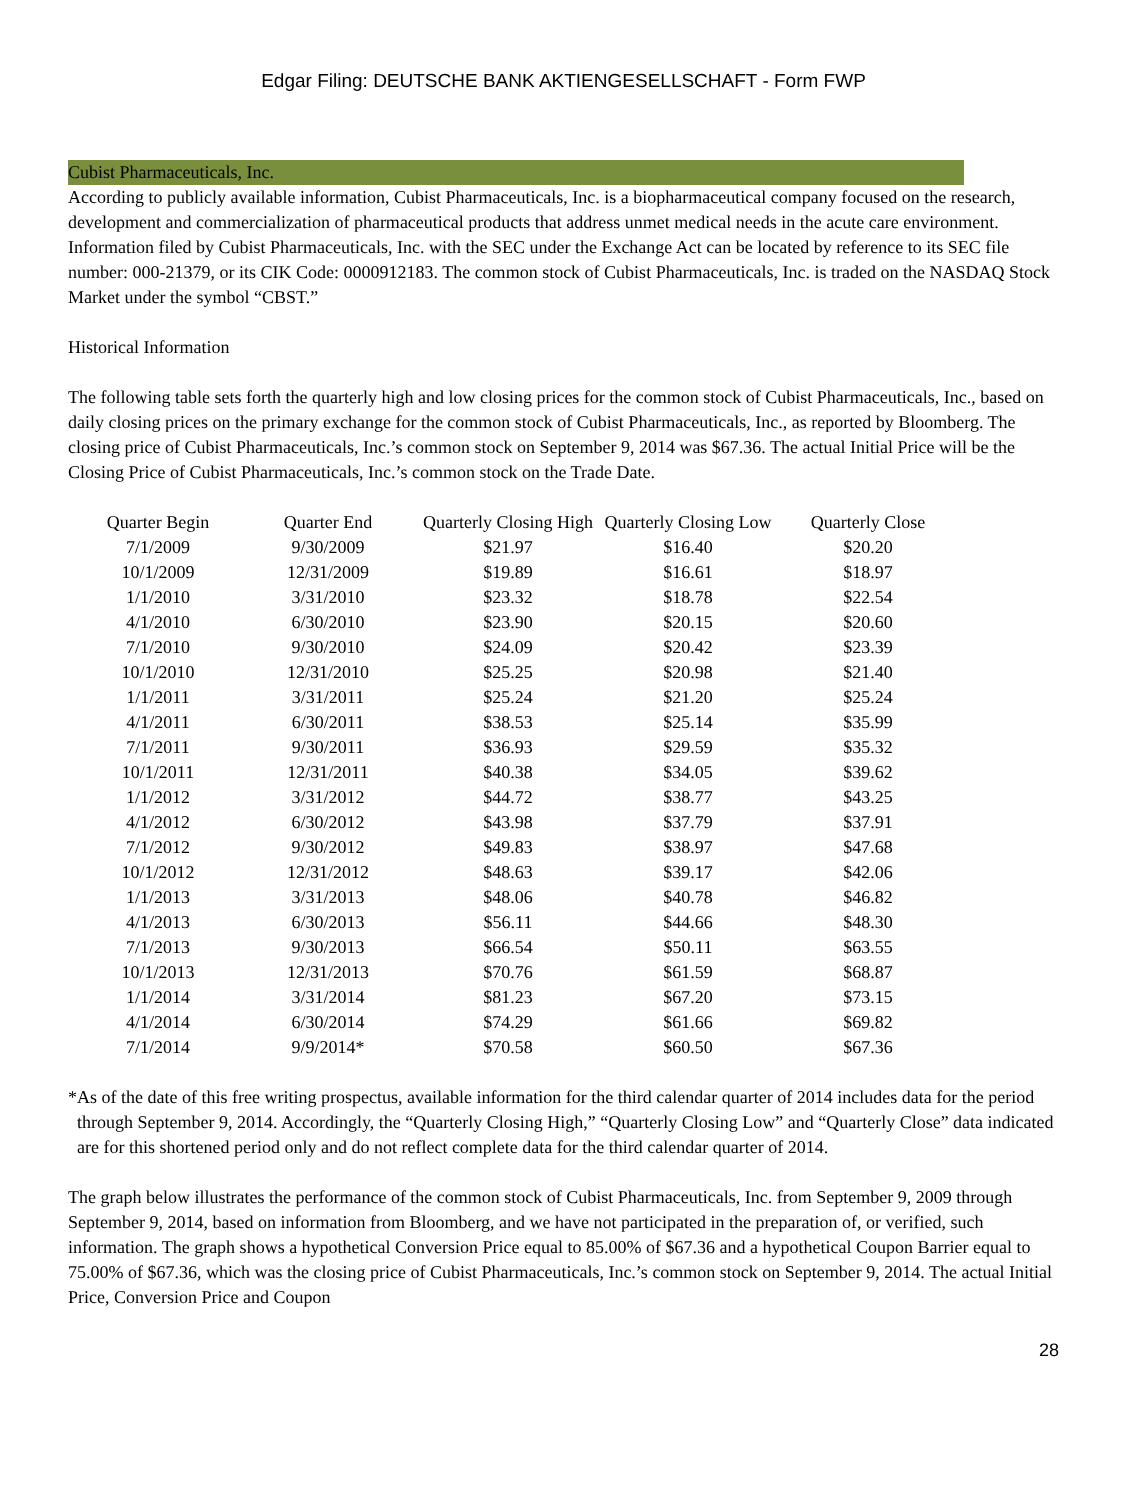Edgar Filing: DEUTSCHE BANK AKTIENGESELLSCHAFT - Form FWP
Cubist Pharmaceuticals, Inc.
According to publicly available information, Cubist Pharmaceuticals, Inc. is a biopharmaceutical company focused on the research, development and commercialization of pharmaceutical products that address unmet medical needs in the acute care environment. Information filed by Cubist Pharmaceuticals, Inc. with the SEC under the Exchange Act can be located by reference to its SEC file number: 000-21379, or its CIK Code: 0000912183. The common stock of Cubist Pharmaceuticals, Inc. is traded on the NASDAQ Stock Market under the symbol “CBST.”
Historical Information
The following table sets forth the quarterly high and low closing prices for the common stock of Cubist Pharmaceuticals, Inc., based on daily closing prices on the primary exchange for the common stock of Cubist Pharmaceuticals, Inc., as reported by Bloomberg. The closing price of Cubist Pharmaceuticals, Inc.’s common stock on September 9, 2014 was $67.36. The actual Initial Price will be the Closing Price of Cubist Pharmaceuticals, Inc.’s common stock on the Trade Date.
| Quarter Begin | Quarter End | Quarterly Closing High | Quarterly Closing Low | Quarterly Close |
| --- | --- | --- | --- | --- |
| 7/1/2009 | 9/30/2009 | $21.97 | $16.40 | $20.20 |
| 10/1/2009 | 12/31/2009 | $19.89 | $16.61 | $18.97 |
| 1/1/2010 | 3/31/2010 | $23.32 | $18.78 | $22.54 |
| 4/1/2010 | 6/30/2010 | $23.90 | $20.15 | $20.60 |
| 7/1/2010 | 9/30/2010 | $24.09 | $20.42 | $23.39 |
| 10/1/2010 | 12/31/2010 | $25.25 | $20.98 | $21.40 |
| 1/1/2011 | 3/31/2011 | $25.24 | $21.20 | $25.24 |
| 4/1/2011 | 6/30/2011 | $38.53 | $25.14 | $35.99 |
| 7/1/2011 | 9/30/2011 | $36.93 | $29.59 | $35.32 |
| 10/1/2011 | 12/31/2011 | $40.38 | $34.05 | $39.62 |
| 1/1/2012 | 3/31/2012 | $44.72 | $38.77 | $43.25 |
| 4/1/2012 | 6/30/2012 | $43.98 | $37.79 | $37.91 |
| 7/1/2012 | 9/30/2012 | $49.83 | $38.97 | $47.68 |
| 10/1/2012 | 12/31/2012 | $48.63 | $39.17 | $42.06 |
| 1/1/2013 | 3/31/2013 | $48.06 | $40.78 | $46.82 |
| 4/1/2013 | 6/30/2013 | $56.11 | $44.66 | $48.30 |
| 7/1/2013 | 9/30/2013 | $66.54 | $50.11 | $63.55 |
| 10/1/2013 | 12/31/2013 | $70.76 | $61.59 | $68.87 |
| 1/1/2014 | 3/31/2014 | $81.23 | $67.20 | $73.15 |
| 4/1/2014 | 6/30/2014 | $74.29 | $61.66 | $69.82 |
| 7/1/2014 | 9/9/2014* | $70.58 | $60.50 | $67.36 |
* As of the date of this free writing prospectus, available information for the third calendar quarter of 2014 includes data for the period through September 9, 2014. Accordingly, the “Quarterly Closing High,” “Quarterly Closing Low” and “Quarterly Close” data indicated are for this shortened period only and do not reflect complete data for the third calendar quarter of 2014.
The graph below illustrates the performance of the common stock of Cubist Pharmaceuticals, Inc. from September 9, 2009 through September 9, 2014, based on information from Bloomberg, and we have not participated in the preparation of, or verified, such information. The graph shows a hypothetical Conversion Price equal to 85.00% of $67.36 and a hypothetical Coupon Barrier equal to 75.00% of $67.36, which was the closing price of Cubist Pharmaceuticals, Inc.’s common stock on September 9, 2014. The actual Initial Price, Conversion Price and Coupon
28